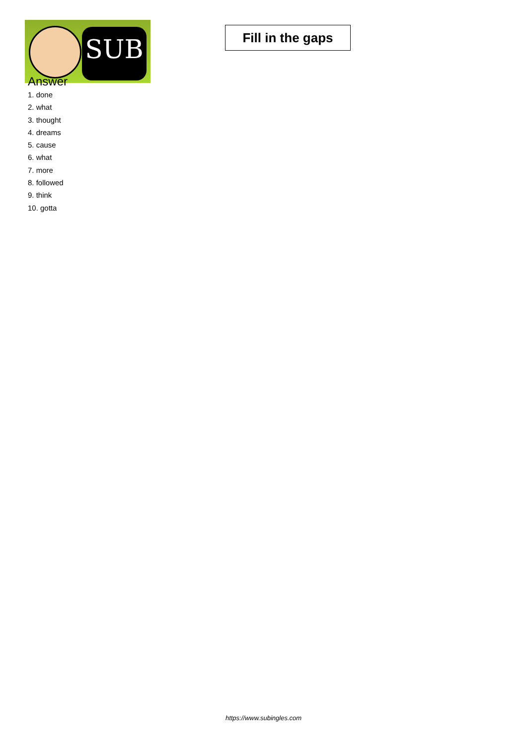SUB
Fill in the gaps
Answer
1. done
2. what
3. thought
4. dreams
5. cause
6. what
7. more
8. followed
9. think
10. gotta
https://www.subingles.com